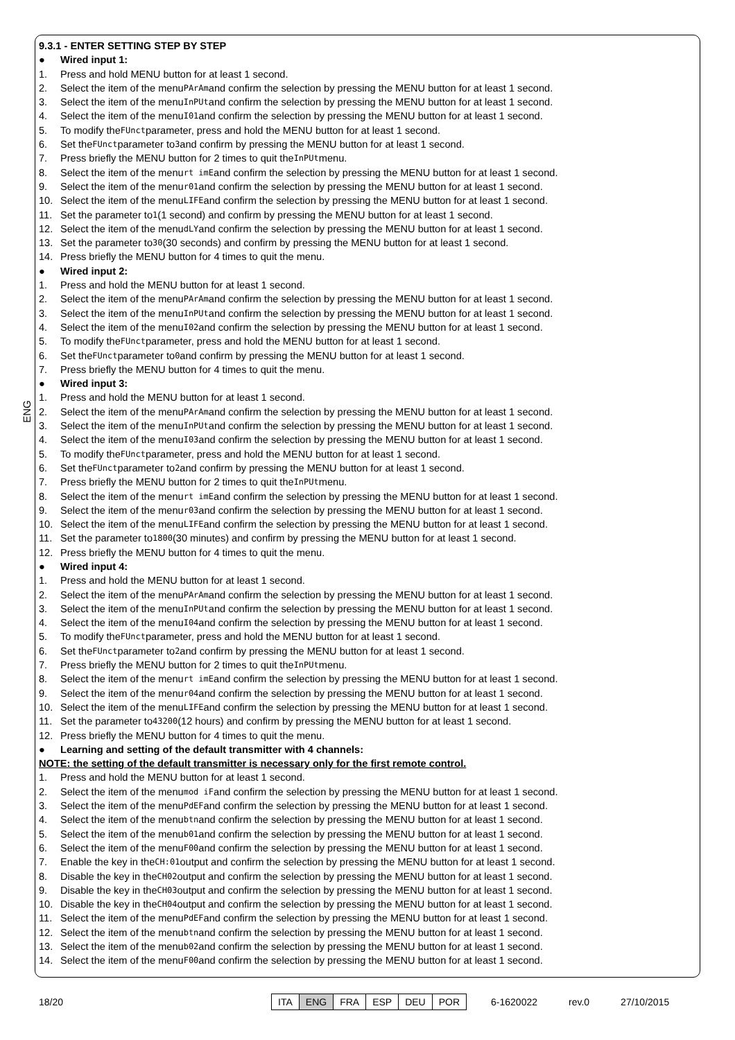ENG
9.3.1 - ENTER SETTING STEP BY STEP
● Wired input 1:
1. Press and hold MENU button for at least 1 second.
2. Select the item of the menu PArAm and confirm the selection by pressing the MENU button for at least 1 second.
3. Select the item of the menu InPUt and confirm the selection by pressing the MENU button for at least 1 second.
4. Select the item of the menu I01 and confirm the selection by pressing the MENU button for at least 1 second.
5. To modify the FUnct parameter, press and hold the MENU button for at least 1 second.
6. Set the FUnct parameter to 3 and confirm by pressing the MENU button for at least 1 second.
7. Press briefly the MENU button for 2 times to quit the InPUt menu.
8. Select the item of the menu rt imE and confirm the selection by pressing the MENU button for at least 1 second.
9. Select the item of the menu r01 and confirm the selection by pressing the MENU button for at least 1 second.
10. Select the item of the menu LIFE and confirm the selection by pressing the MENU button for at least 1 second.
11. Set the parameter to 1 (1 second) and confirm by pressing the MENU button for at least 1 second.
12. Select the item of the menu dLY and confirm the selection by pressing the MENU button for at least 1 second.
13. Set the parameter to 30 (30 seconds) and confirm by pressing the MENU button for at least 1 second.
14. Press briefly the MENU button for 4 times to quit the menu.
● Wired input 2:
1. Press and hold the MENU button for at least 1 second.
2. Select the item of the menu PArAm and confirm the selection by pressing the MENU button for at least 1 second.
3. Select the item of the menu InPUt and confirm the selection by pressing the MENU button for at least 1 second.
4. Select the item of the menu I02 and confirm the selection by pressing the MENU button for at least 1 second.
5. To modify the FUnct parameter, press and hold the MENU button for at least 1 second.
6. Set the FUnct parameter to 0 and confirm by pressing the MENU button for at least 1 second.
7. Press briefly the MENU button for 4 times to quit the menu.
● Wired input 3:
1. Press and hold the MENU button for at least 1 second.
2. Select the item of the menu PArAm and confirm the selection by pressing the MENU button for at least 1 second.
3. Select the item of the menu InPUt and confirm the selection by pressing the MENU button for at least 1 second.
4. Select the item of the menu I03 and confirm the selection by pressing the MENU button for at least 1 second.
5. To modify the FUnct parameter, press and hold the MENU button for at least 1 second.
6. Set the FUnct parameter to 2 and confirm by pressing the MENU button for at least 1 second.
7. Press briefly the MENU button for 2 times to quit the InPUt menu.
8. Select the item of the menu rt imE and confirm the selection by pressing the MENU button for at least 1 second.
9. Select the item of the menu r03 and confirm the selection by pressing the MENU button for at least 1 second.
10. Select the item of the menu LIFE and confirm the selection by pressing the MENU button for at least 1 second.
11. Set the parameter to 1800 (30 minutes) and confirm by pressing the MENU button for at least 1 second.
12. Press briefly the MENU button for 4 times to quit the menu.
● Wired input 4:
1. Press and hold the MENU button for at least 1 second.
2. Select the item of the menu PArAm and confirm the selection by pressing the MENU button for at least 1 second.
3. Select the item of the menu InPUt and confirm the selection by pressing the MENU button for at least 1 second.
4. Select the item of the menu I04 and confirm the selection by pressing the MENU button for at least 1 second.
5. To modify the FUnct parameter, press and hold the MENU button for at least 1 second.
6. Set the FUnct parameter to 2 and confirm by pressing the MENU button for at least 1 second.
7. Press briefly the MENU button for 2 times to quit the InPUt menu.
8. Select the item of the menu rt imE and confirm the selection by pressing the MENU button for at least 1 second.
9. Select the item of the menu r04 and confirm the selection by pressing the MENU button for at least 1 second.
10. Select the item of the menu LIFE and confirm the selection by pressing the MENU button for at least 1 second.
11. Set the parameter to 43200 (12 hours) and confirm by pressing the MENU button for at least 1 second.
12. Press briefly the MENU button for 4 times to quit the menu.
● Learning and setting of the default transmitter with 4 channels:
NOTE: the setting of the default transmitter is necessary only for the first remote control.
1. Press and hold the MENU button for at least 1 second.
2. Select the item of the menu mod iF and confirm the selection by pressing the MENU button for at least 1 second.
3. Select the item of the menu PdEF and confirm the selection by pressing the MENU button for at least 1 second.
4. Select the item of the menu btn and confirm the selection by pressing the MENU button for at least 1 second.
5. Select the item of the menu b01 and confirm the selection by pressing the MENU button for at least 1 second.
6. Select the item of the menu F00 and confirm the selection by pressing the MENU button for at least 1 second.
7. Enable the key in the CH:01 output and confirm the selection by pressing the MENU button for at least 1 second.
8. Disable the key in the CH02 output and confirm the selection by pressing the MENU button for at least 1 second.
9. Disable the key in the CH03 output and confirm the selection by pressing the MENU button for at least 1 second.
10. Disable the key in the CH04 output and confirm the selection by pressing the MENU button for at least 1 second.
11. Select the item of the menu PdEF and confirm the selection by pressing the MENU button for at least 1 second.
12. Select the item of the menu btn and confirm the selection by pressing the MENU button for at least 1 second.
13. Select the item of the menu b02 and confirm the selection by pressing the MENU button for at least 1 second.
14. Select the item of the menu F00 and confirm the selection by pressing the MENU button for at least 1 second.
18/20
| ITA | ENG | FRA | ESP | DEU | POR |
6-1620022 rev.0 27/10/2015